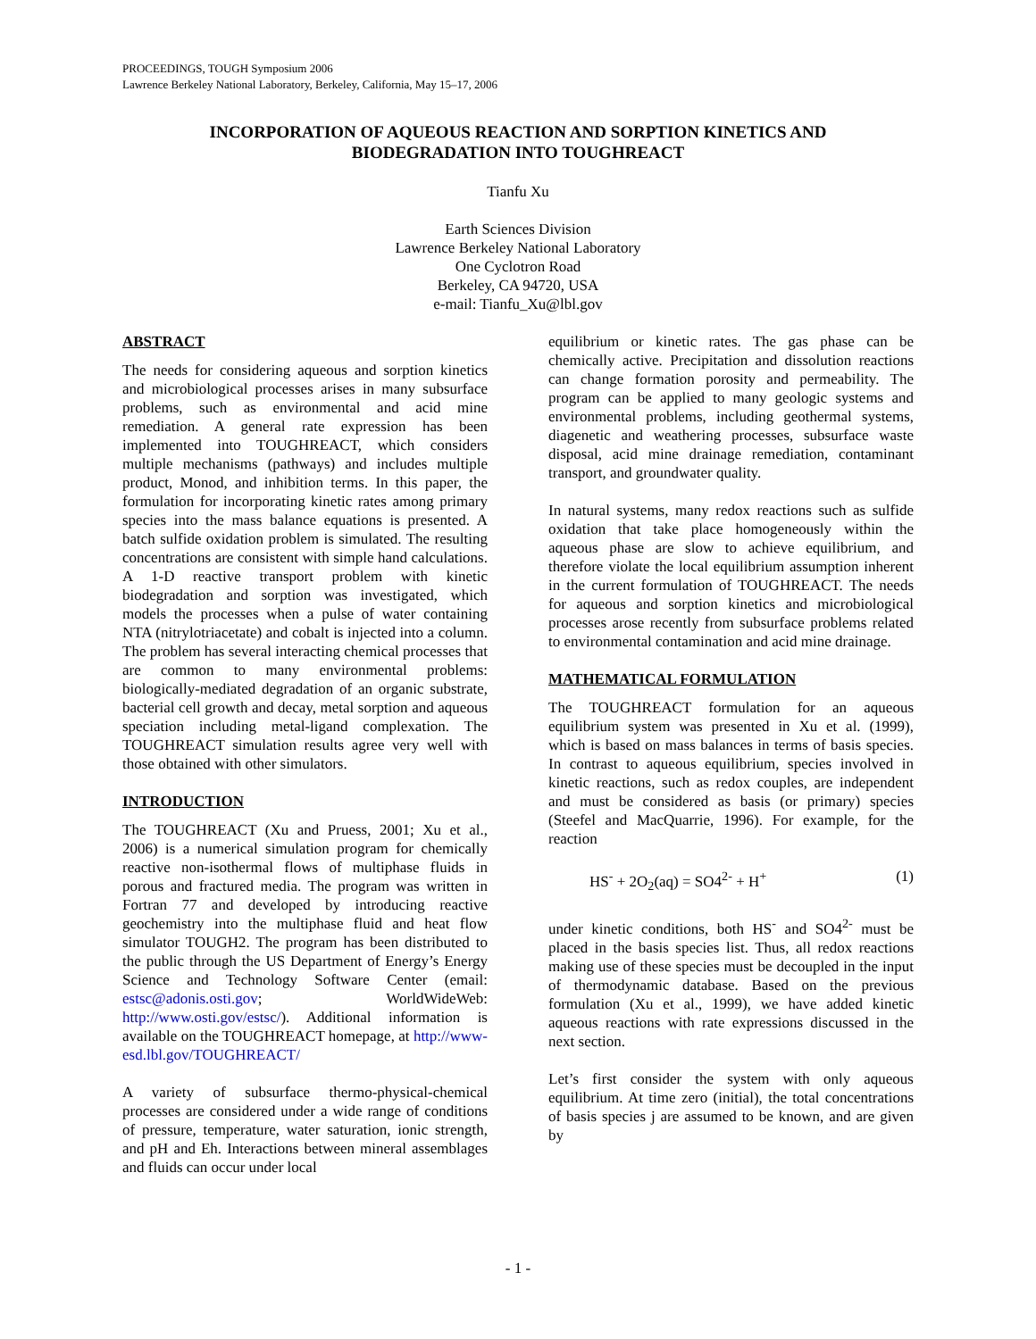PROCEEDINGS, TOUGH Symposium 2006
Lawrence Berkeley National Laboratory, Berkeley, California, May 15–17, 2006
INCORPORATION OF AQUEOUS REACTION AND SORPTION KINETICS AND
BIODEGRADATION INTO TOUGHREACT
Tianfu Xu
Earth Sciences Division
Lawrence Berkeley National Laboratory
One Cyclotron Road
Berkeley, CA 94720, USA
e-mail: Tianfu_Xu@lbl.gov
ABSTRACT
The needs for considering aqueous and sorption kinetics and microbiological processes arises in many subsurface problems, such as environmental and acid mine remediation. A general rate expression has been implemented into TOUGHREACT, which considers multiple mechanisms (pathways) and includes multiple product, Monod, and inhibition terms. In this paper, the formulation for incorporating kinetic rates among primary species into the mass balance equations is presented. A batch sulfide oxidation problem is simulated. The resulting concentrations are consistent with simple hand calculations. A 1-D reactive transport problem with kinetic biodegradation and sorption was investigated, which models the processes when a pulse of water containing NTA (nitrylotriacetate) and cobalt is injected into a column. The problem has several interacting chemical processes that are common to many environmental problems: biologically-mediated degradation of an organic substrate, bacterial cell growth and decay, metal sorption and aqueous speciation including metal-ligand complexation. The TOUGHREACT simulation results agree very well with those obtained with other simulators.
INTRODUCTION
The TOUGHREACT (Xu and Pruess, 2001; Xu et al., 2006) is a numerical simulation program for chemically reactive non-isothermal flows of multiphase fluids in porous and fractured media. The program was written in Fortran 77 and developed by introducing reactive geochemistry into the multiphase fluid and heat flow simulator TOUGH2. The program has been distributed to the public through the US Department of Energy’s Energy Science and Technology Software Center (email: estsc@adonis.osti.gov; WorldWideWeb: http://www.osti.gov/estsc/). Additional information is available on the TOUGHREACT homepage, at http://www-esd.lbl.gov/TOUGHREACT/
A variety of subsurface thermo-physical-chemical processes are considered under a wide range of conditions of pressure, temperature, water saturation, ionic strength, and pH and Eh. Interactions between mineral assemblages and fluids can occur under local
equilibrium or kinetic rates. The gas phase can be chemically active. Precipitation and dissolution reactions can change formation porosity and permeability. The program can be applied to many geologic systems and environmental problems, including geothermal systems, diagenetic and weathering processes, subsurface waste disposal, acid mine drainage remediation, contaminant transport, and groundwater quality.
In natural systems, many redox reactions such as sulfide oxidation that take place homogeneously within the aqueous phase are slow to achieve equilibrium, and therefore violate the local equilibrium assumption inherent in the current formulation of TOUGHREACT. The needs for aqueous and sorption kinetics and microbiological processes arose recently from subsurface problems related to environmental contamination and acid mine drainage.
MATHEMATICAL FORMULATION
The TOUGHREACT formulation for an aqueous equilibrium system was presented in Xu et al. (1999), which is based on mass balances in terms of basis species. In contrast to aqueous equilibrium, species involved in kinetic reactions, such as redox couples, are independent and must be considered as basis (or primary) species (Steefel and MacQuarrie, 1996). For example, for the reaction
HS<sup>-</sup> + 2O<sub>2</sub>(aq) = SO4<sup>2-</sup> + H<sup>+</sup> (1)
under kinetic conditions, both HS<sup>-</sup> and SO4<sup>2-</sup> must be placed in the basis species list. Thus, all redox reactions making use of these species must be decoupled in the input of thermodynamic database. Based on the previous formulation (Xu et al., 1999), we have added kinetic aqueous reactions with rate expressions discussed in the next section.
Let’s first consider the system with only aqueous equilibrium. At time zero (initial), the total concentrations of basis species j are assumed to be known, and are given by
- 1 -